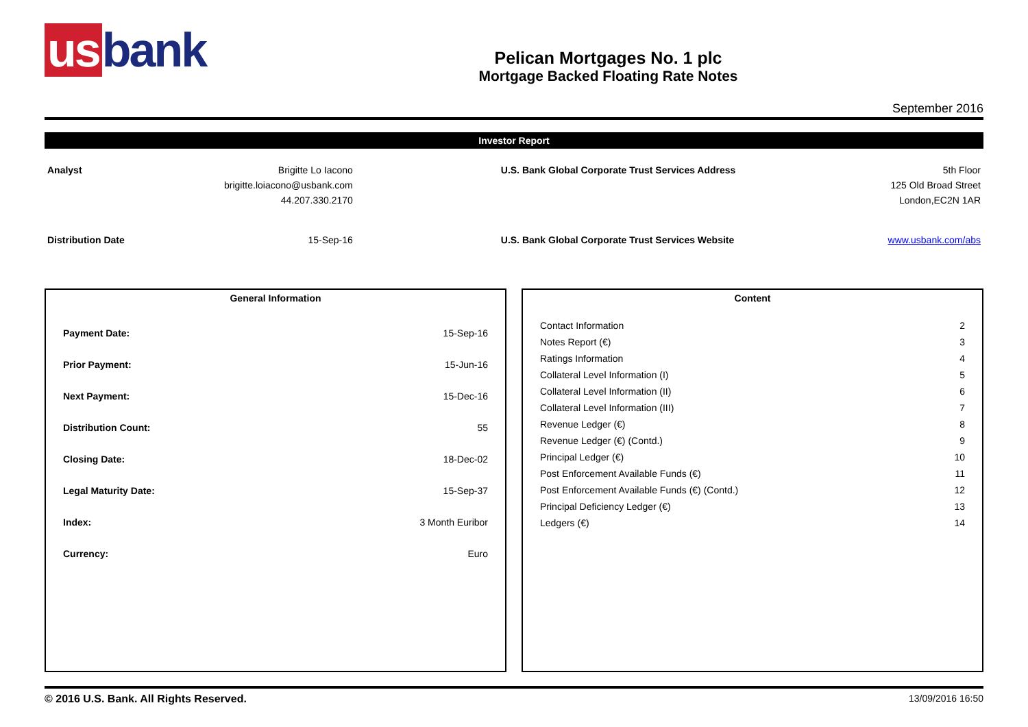us bank
Pelican Mortgages No. 1 plc
Mortgage Backed Floating Rate Notes
September 2016
Investor Report
| Analyst | Brigitte Lo Iacono | | U.S. Bank Global Corporate Trust Services Address | 5th Floor |
| | brigitte.loiacono@usbank.com | | | 125 Old Broad Street |
| | 44.207.330.2170 | | | London,EC2N 1AR |
| Distribution Date | 15-Sep-16 | | U.S. Bank Global Corporate Trust Services Website | www.usbank.com/abs |
General Information
| Payment Date: | 15-Sep-16 |
| Prior Payment: | 15-Jun-16 |
| Next Payment: | 15-Dec-16 |
| Distribution Count: | 55 |
| Closing Date: | 18-Dec-02 |
| Legal Maturity Date: | 15-Sep-37 |
| Index: | 3 Month Euribor |
| Currency: | Euro |
Content
| Contact Information | 2 |
| Notes Report (€) | 3 |
| Ratings Information | 4 |
| Collateral Level Information (I) | 5 |
| Collateral Level Information (II) | 6 |
| Collateral Level Information (III) | 7 |
| Revenue Ledger (€) | 8 |
| Revenue Ledger (€) (Contd.) | 9 |
| Principal Ledger (€) | 10 |
| Post Enforcement Available Funds (€) | 11 |
| Post Enforcement Available Funds (€) (Contd.) | 12 |
| Principal Deficiency Ledger (€) | 13 |
| Ledgers (€) | 14 |
© 2016 U.S. Bank. All Rights Reserved. 13/09/2016 16:50